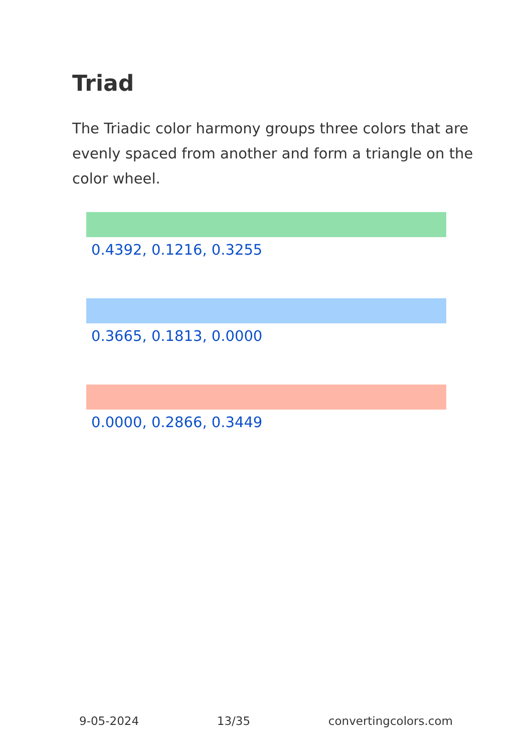Triad
The Triadic color harmony groups three colors that are evenly spaced from another and form a triangle on the color wheel.
0.4392, 0.1216, 0.3255
0.3665, 0.1813, 0.0000
0.0000, 0.2866, 0.3449
9-05-2024 13/35 convertingcolors.com